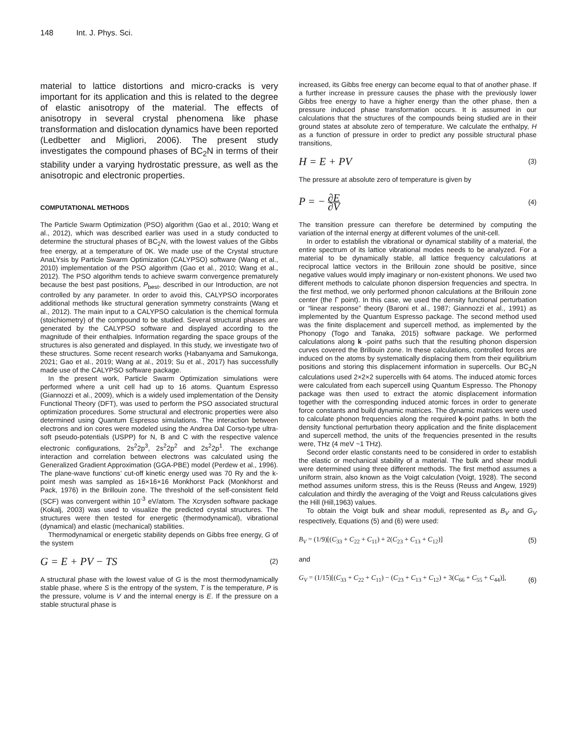148 Int. J. Phys. Sci.
material to lattice distortions and micro-cracks is very important for its application and this is related to the degree of elastic anisotropy of the material. The effects of anisotropy in several crystal phenomena like phase transformation and dislocation dynamics have been reported (Ledbetter and Migliori, 2006). The present study investigates the compound phases of BC<sub>2</sub>N in terms of their stability under a varying hydrostatic pressure, as well as the anisotropic and electronic properties.
COMPUTATIONAL METHODS
The Particle Swarm Optimization (PSO) algorithm (Gao et al., 2010; Wang et al., 2012), which was described earlier was used in a study conducted to determine the structural phases of BC<sub>2</sub>N, with the lowest values of the Gibbs free energy, at a temperature of 0K. We made use of the Crystal structure AnaLYsis by Particle Swarm Optimization (CALYPSO) software (Wang et al., 2010) implementation of the PSO algorithm (Gao et al., 2010; Wang et al., 2012). The PSO algorithm tends to achieve swarm convergence prematurely because the best past positions, P<sub>best</sub>, described in our Introduction, are not controlled by any parameter. In order to avoid this, CALYPSO incorporates additional methods like structural generation symmetry constraints (Wang et al., 2012). The main input to a CALYPSO calculation is the chemical formula (stoichiometry) of the compound to be studied. Several structural phases are generated by the CALYPSO software and displayed according to the magnitude of their enthalpies. Information regarding the space groups of the structures is also generated and displayed. In this study, we investigate two of these structures. Some recent research works (Habanyama and Samukonga, 2021; Gao et al., 2019; Wang at al., 2019; Su et al., 2017) has successfully made use of the CALYPSO software package.
In the present work, Particle Swarm Optimization simulations were performed where a unit cell had up to 16 atoms. Quantum Espresso (Giannozzi et al., 2009), which is a widely used implementation of the Density Functional Theory (DFT), was used to perform the PSO associated structural optimization procedures. Some structural and electronic properties were also determined using Quantum Espresso simulations. The interaction between electrons and ion cores were modeled using the Andrea Dal Corso-type ultra-soft pseudo-potentials (USPP) for N, B and C with the respective valence electronic configurations, 2s<sup>2</sup>2p<sup>3</sup>, 2s<sup>2</sup>2p<sup>2</sup> and 2s<sup>2</sup>2p<sup>1</sup>. The exchange interaction and correlation between electrons was calculated using the Generalized Gradient Approximation (GGA-PBE) model (Perdew et al., 1996). The plane-wave functions’ cut-off kinetic energy used was 70 Ry and the k-point mesh was sampled as 16×16×16 Monkhorst Pack (Monkhorst and Pack, 1976) in the Brillouin zone. The threshold of the self-consistent field (SCF) was convergent within 10<sup>-3</sup> eV/atom. The Xcrysden software package (Kokalj, 2003) was used to visualize the predicted crystal structures. The structures were then tested for energetic (thermodynamical), vibrational (dynamical) and elastic (mechanical) stabilities.
Thermodynamical or energetic stability depends on Gibbs free energy, G of the system
G = E + PV − TS (2)
A structural phase with the lowest value of G is the most thermodynamically stable phase, where S is the entropy of the system, T is the temperature, P is the pressure, volume is V and the internal energy is E. If the pressure on a stable structural phase is
increased, its Gibbs free energy can become equal to that of another phase. If a further increase in pressure causes the phase with the previously lower Gibbs free energy to have a higher energy than the other phase, then a pressure induced phase transformation occurs. It is assumed in our calculations that the structures of the compounds being studied are in their ground states at absolute zero of temperature. We calculate the enthalpy, H as a function of pressure in order to predict any possible structural phase transitions,
H = E + PV (3)
The pressure at absolute zero of temperature is given by
P = − ∂E ∂V (4)
The transition pressure can therefore be determined by computing the variation of the internal energy at different volumes of the unit-cell.
In order to establish the vibrational or dynamical stability of a material, the entire spectrum of its lattice vibrational modes needs to be analyzed. For a material to be dynamically stable, all lattice frequency calculations at reciprocal lattice vectors in the Brillouin zone should be positive, since negative values would imply imaginary or non-existent phonons. We used two different methods to calculate phonon dispersion frequencies and spectra. In the first method, we only performed phonon calculations at the Brillouin zone center (the Γ point). In this case, we used the density functional perturbation or “linear response” theory (Baroni et al., 1987; Giannozzi et al., 1991) as implemented by the Quantum Espresso package. The second method used was the finite displacement and supercell method, as implemented by the Phonopy (Togo and Tanaka, 2015) software package. We performed calculations along k -point paths such that the resulting phonon dispersion curves covered the Brillouin zone. In these calculations, controlled forces are induced on the atoms by systematically displacing them from their equilibrium positions and storing this displacement information in supercells. Our BC<sub>2</sub>N calculations used 2×2×2 supercells with 64 atoms. The induced atomic forces were calculated from each supercell using Quantum Espresso. The Phonopy package was then used to extract the atomic displacement information together with the corresponding induced atomic forces in order to generate force constants and build dynamic matrices. The dynamic matrices were used to calculate phonon frequencies along the required k-point paths. In both the density functional perturbation theory application and the finite displacement and supercell method, the units of the frequencies presented in the results were, THz (4 meV ~1 THz).
Second order elastic constants need to be considered in order to establish the elastic or mechanical stability of a material. The bulk and shear moduli were determined using three different methods. The first method assumes a uniform strain, also known as the Voigt calculation (Voigt, 1928). The second method assumes uniform stress, this is the Reuss (Reuss and Angew, 1929) calculation and thirdly the averaging of the Voigt and Reuss calculations gives the Hill (Hill,1963) values.
To obtain the Voigt bulk and shear moduli, represented as B<sub>V</sub> and G<sub>V</sub> respectively, Equations (5) and (6) were used:
B<sub>V</sub> = (1/9)[(C<sub>33</sub> + C<sub>22</sub> + C<sub>11</sub>) + 2(C<sub>23</sub> + C<sub>13</sub> + C<sub>12</sub>)] (5)
and
G<sub>V</sub> = (1/15)[(C<sub>33</sub> + C<sub>22</sub> + C<sub>11</sub>) − (C<sub>23</sub> + C<sub>13</sub> + C<sub>12</sub>) + 3(C<sub>66</sub> + C<sub>55</sub> + C<sub>44</sub>)], (6)